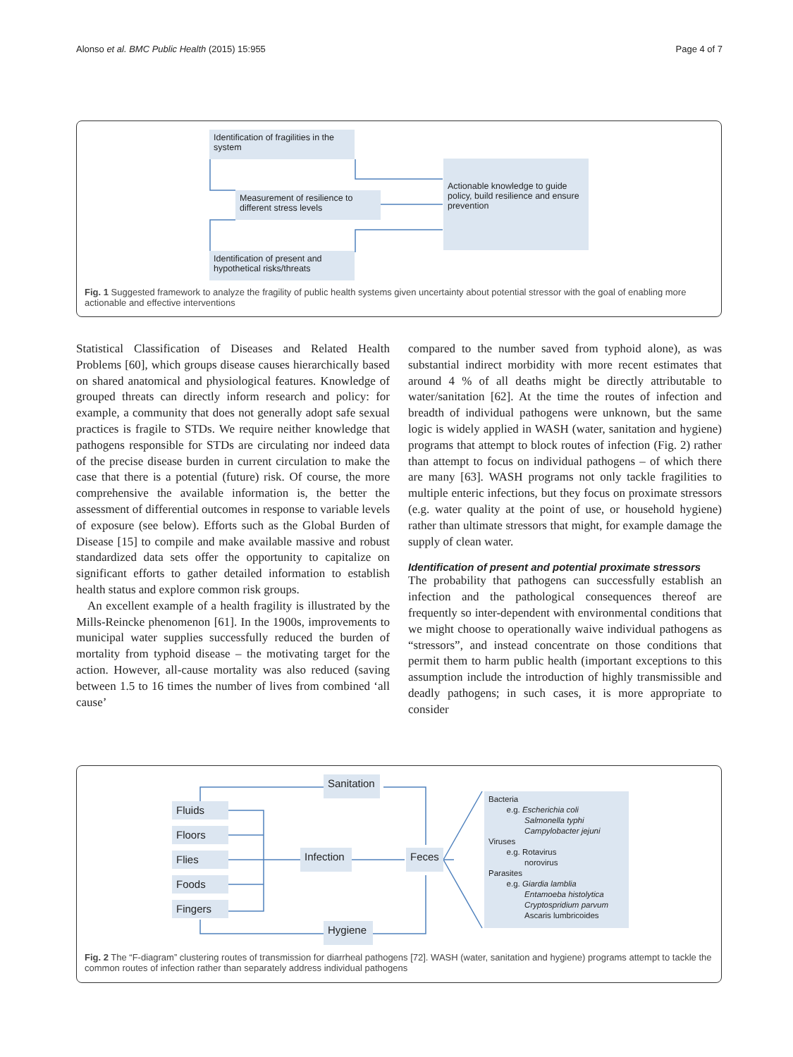Alonso et al. BMC Public Health (2015) 15:955 Page 4 of 7
Identification of fragilities in the system
Measurement of resilience to different stress levels
Identification of present and hypothetical risks/threats
Actionable knowledge to guide policy, build resilience and ensure prevention
Fig. 1 Suggested framework to analyze the fragility of public health systems given uncertainty about potential stressor with the goal of enabling more actionable and effective interventions
Statistical Classification of Diseases and Related Health Problems [60], which groups disease causes hierarchically based on shared anatomical and physiological features. Knowledge of grouped threats can directly inform research and policy: for example, a community that does not generally adopt safe sexual practices is fragile to STDs. We require neither knowledge that pathogens responsible for STDs are circulating nor indeed data of the precise disease burden in current circulation to make the case that there is a potential (future) risk. Of course, the more comprehensive the available information is, the better the assessment of differential outcomes in response to variable levels of exposure (see below). Efforts such as the Global Burden of Disease [15] to compile and make available massive and robust standardized data sets offer the opportunity to capitalize on significant efforts to gather detailed information to establish health status and explore common risk groups.
An excellent example of a health fragility is illustrated by the Mills-Reincke phenomenon [61]. In the 1900s, improvements to municipal water supplies successfully reduced the burden of mortality from typhoid disease – the motivating target for the action. However, all-cause mortality was also reduced (saving between 1.5 to 16 times the number of lives from combined ‘all cause’
compared to the number saved from typhoid alone), as was substantial indirect morbidity with more recent estimates that around 4 % of all deaths might be directly attributable to water/sanitation [62]. At the time the routes of infection and breadth of individual pathogens were unknown, but the same logic is widely applied in WASH (water, sanitation and hygiene) programs that attempt to block routes of infection (Fig. 2) rather than attempt to focus on individual pathogens – of which there are many [63]. WASH programs not only tackle fragilities to multiple enteric infections, but they focus on proximate stressors (e.g. water quality at the point of use, or household hygiene) rather than ultimate stressors that might, for example damage the supply of clean water.
Identification of present and potential proximate stressors
The probability that pathogens can successfully establish an infection and the pathological consequences thereof are frequently so inter-dependent with environmental conditions that we might choose to operationally waive individual pathogens as “stressors”, and instead concentrate on those conditions that permit them to harm public health (important exceptions to this assumption include the introduction of highly transmissible and deadly pathogens; in such cases, it is more appropriate to consider
Sanitation
Fluids
Floors
Flies
Foods
Fingers
Infection
Feces
Hygiene
Bacteria
e.g. Escherichia coli
Salmonella typhi
Campylobacter jejuni
Viruses
e.g. Rotavirus
norovirus
Parasites
e.g. Giardia lamblia
Entamoeba histolytica
Cryptospridium parvum
Ascaris lumbricoides
Fig. 2 The “F-diagram” clustering routes of transmission for diarrheal pathogens [72]. WASH (water, sanitation and hygiene) programs attempt to tackle the common routes of infection rather than separately address individual pathogens